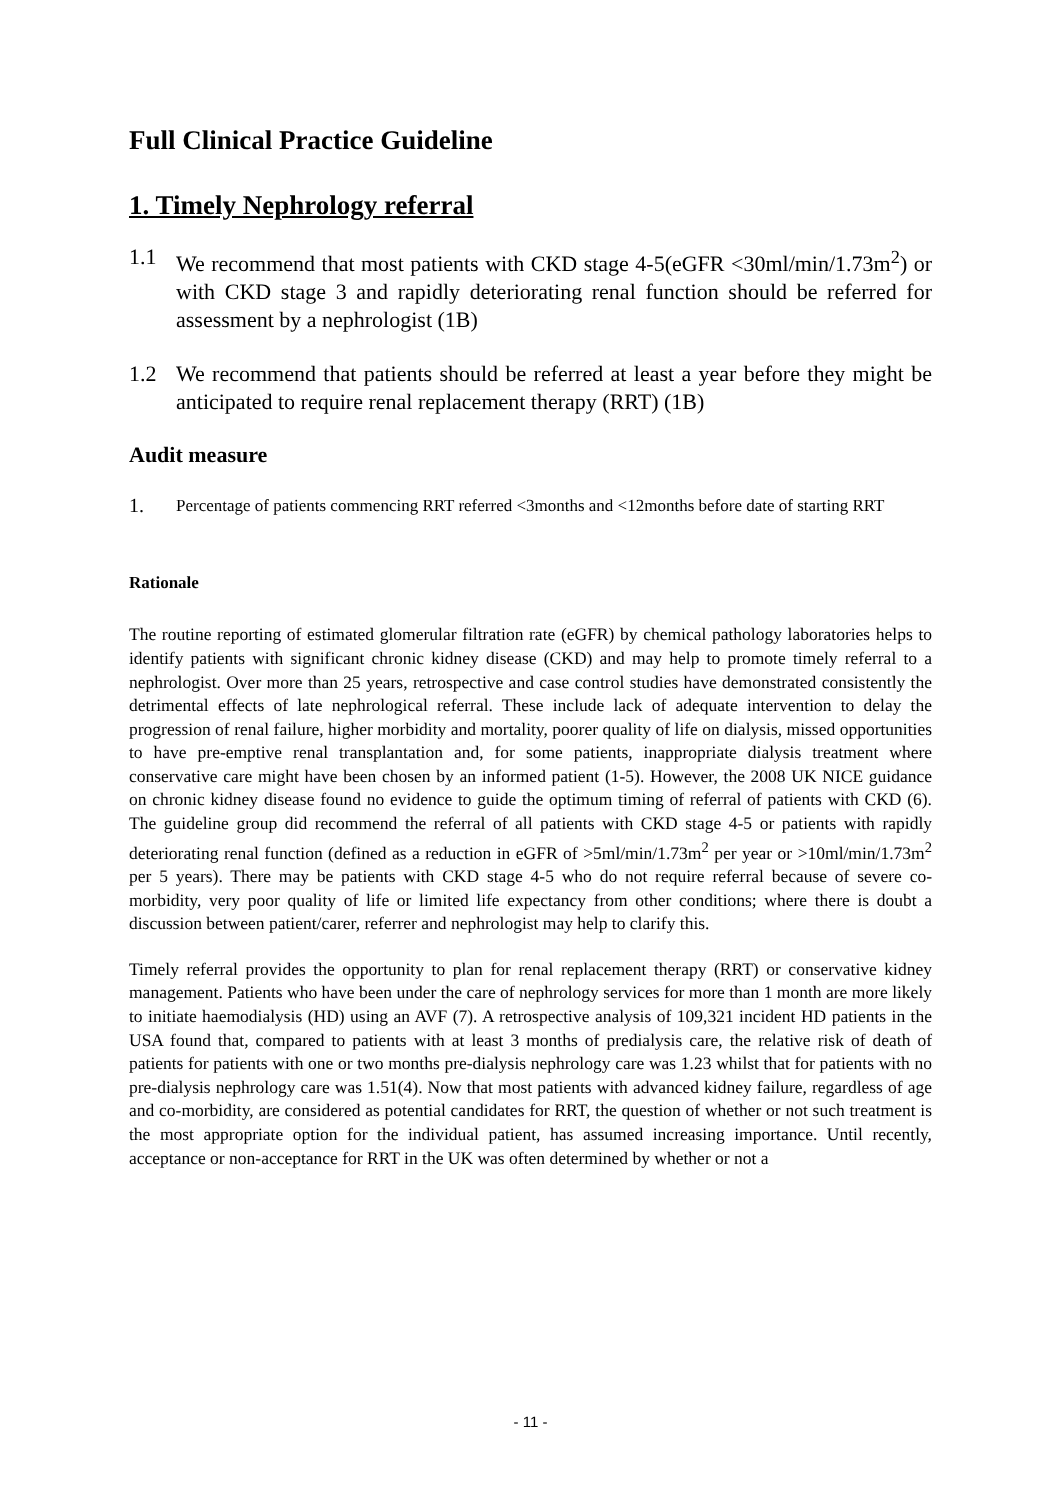Full Clinical Practice Guideline
1. Timely Nephrology referral
1.1 We recommend that most patients with CKD stage 4-5(eGFR <30ml/min/1.73m<sup>2</sup>) or with CKD stage 3 and rapidly deteriorating renal function should be referred for assessment by a nephrologist (1B)
1.2 We recommend that patients should be referred at least a year before they might be anticipated to require renal replacement therapy (RRT) (1B)
Audit measure
1. Percentage of patients commencing RRT referred <3months and <12months before date of starting RRT
Rationale
The routine reporting of estimated glomerular filtration rate (eGFR) by chemical pathology laboratories helps to identify patients with significant chronic kidney disease (CKD) and may help to promote timely referral to a nephrologist. Over more than 25 years, retrospective and case control studies have demonstrated consistently the detrimental effects of late nephrological referral. These include lack of adequate intervention to delay the progression of renal failure, higher morbidity and mortality, poorer quality of life on dialysis, missed opportunities to have pre-emptive renal transplantation and, for some patients, inappropriate dialysis treatment where conservative care might have been chosen by an informed patient (1-5). However, the 2008 UK NICE guidance on chronic kidney disease found no evidence to guide the optimum timing of referral of patients with CKD (6). The guideline group did recommend the referral of all patients with CKD stage 4-5 or patients with rapidly deteriorating renal function (defined as a reduction in eGFR of >5ml/min/1.73m<sup>2</sup> per year or >10ml/min/1.73m<sup>2</sup> per 5 years). There may be patients with CKD stage 4-5 who do not require referral because of severe co-morbidity, very poor quality of life or limited life expectancy from other conditions; where there is doubt a discussion between patient/carer, referrer and nephrologist may help to clarify this.
Timely referral provides the opportunity to plan for renal replacement therapy (RRT) or conservative kidney management. Patients who have been under the care of nephrology services for more than 1 month are more likely to initiate haemodialysis (HD) using an AVF (7). A retrospective analysis of 109,321 incident HD patients in the USA found that, compared to patients with at least 3 months of predialysis care, the relative risk of death of patients for patients with one or two months pre-dialysis nephrology care was 1.23 whilst that for patients with no pre-dialysis nephrology care was 1.51(4). Now that most patients with advanced kidney failure, regardless of age and co-morbidity, are considered as potential candidates for RRT, the question of whether or not such treatment is the most appropriate option for the individual patient, has assumed increasing importance. Until recently, acceptance or non-acceptance for RRT in the UK was often determined by whether or not a
- 11 -